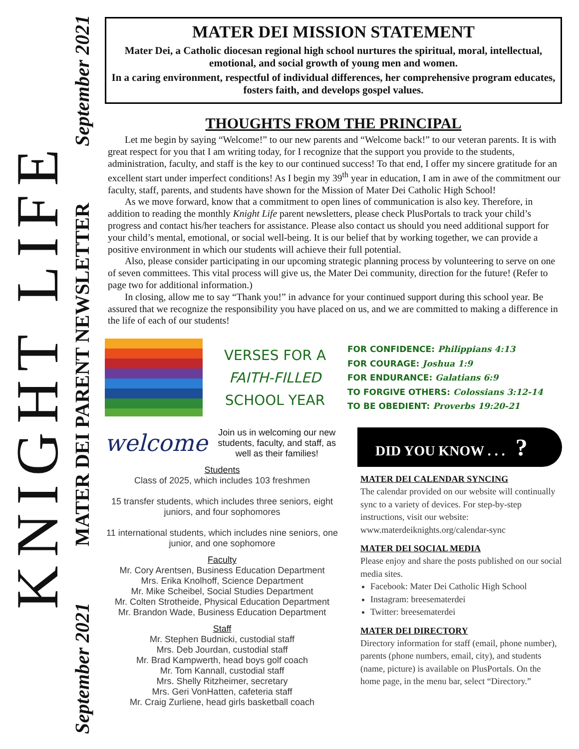KNIGHT LIFE
September 2021 MATER DEI PARENT NEWSLETTER September 2021
MATER DEI MISSION STATEMENT
Mater Dei, a Catholic diocesan regional high school nurtures the spiritual, moral, intellectual, emotional, and social growth of young men and women.
In a caring environment, respectful of individual differences, her comprehensive program educates, fosters faith, and develops gospel values.
THOUGHTS FROM THE PRINCIPAL
Let me begin by saying “Welcome!” to our new parents and “Welcome back!” to our veteran parents. It is with great respect for you that I am writing today, for I recognize that the support you provide to the students, administration, faculty, and staff is the key to our continued success! To that end, I offer my sincere gratitude for an excellent start under imperfect conditions! As I begin my 39<sup>th</sup> year in education, I am in awe of the commitment our faculty, staff, parents, and students have shown for the Mission of Mater Dei Catholic High School!
As we move forward, know that a commitment to open lines of communication is also key. Therefore, in addition to reading the monthly Knight Life parent newsletters, please check PlusPortals to track your child’s progress and contact his/her teachers for assistance. Please also contact us should you need additional support for your child’s mental, emotional, or social well-being. It is our belief that by working together, we can provide a positive environment in which our students will achieve their full potential.
Also, please consider participating in our upcoming strategic planning process by volunteering to serve on one of seven committees. This vital process will give us, the Mater Dei community, direction for the future! (Refer to page two for additional information.)
In closing, allow me to say “Thank you!” in advance for your continued support during this school year. Be assured that we recognize the responsibility you have placed on us, and we are committed to making a difference in the life of each of our students!
VERSES FOR A
FAITH-FILLED
SCHOOL YEAR
FOR CONFIDENCE: Philippians 4:13
FOR COURAGE: Joshua 1:9
FOR ENDURANCE: Galatians 6:9
TO FORGIVE OTHERS: Colossians 3:12-14
TO BE OBEDIENT: Proverbs 19:20-21
welcome Join us in welcoming our new students, faculty, and staff, as well as their families!
Students
Class of 2025, which includes 103 freshmen
15 transfer students, which includes three seniors, eight juniors, and four sophomores
11 international students, which includes nine seniors, one junior, and one sophomore
Faculty
Mr. Cory Arentsen, Business Education Department
Mrs. Erika Knolhoff, Science Department
Mr. Mike Scheibel, Social Studies Department
Mr. Colten Strotheide, Physical Education Department
Mr. Brandon Wade, Business Education Department
Staff
Mr. Stephen Budnicki, custodial staff
Mrs. Deb Jourdan, custodial staff
Mr. Brad Kampwerth, head boys golf coach
Mr. Tom Kannall, custodial staff
Mrs. Shelly Ritzheimer, secretary
Mrs. Geri VonHatten, cafeteria staff
Mr. Craig Zurliene, head girls basketball coach
DID YOU KNOW . . . ?
MATER DEI CALENDAR SYNCING
The calendar provided on our website will continually sync to a variety of devices. For step-by-step instructions, visit our website: www.materdeiknights.org/calendar-sync
MATER DEI SOCIAL MEDIA
Please enjoy and share the posts published on our social media sites.
Facebook: Mater Dei Catholic High School
Instagram: breesematerdei
Twitter: breesematerdei
MATER DEI DIRECTORY
Directory information for staff (email, phone number), parents (phone numbers, email, city), and students (name, picture) is available on PlusPortals. On the home page, in the menu bar, select “Directory.”